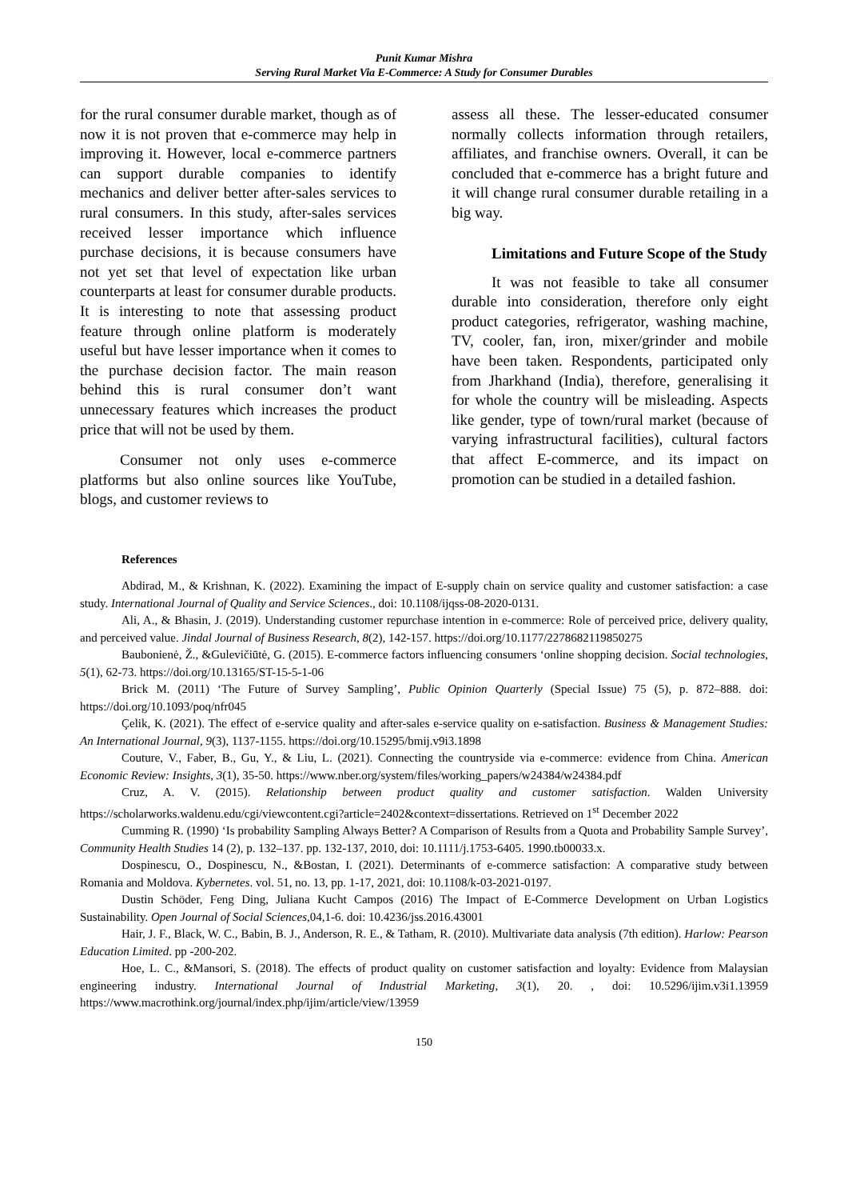Punit Kumar Mishra
Serving Rural Market Via E-Commerce: A Study for Consumer Durables
for the rural consumer durable market, though as of now it is not proven that e-commerce may help in improving it. However, local e-commerce partners can support durable companies to identify mechanics and deliver better after-sales services to rural consumers. In this study, after-sales services received lesser importance which influence purchase decisions, it is because consumers have not yet set that level of expectation like urban counterparts at least for consumer durable products. It is interesting to note that assessing product feature through online platform is moderately useful but have lesser importance when it comes to the purchase decision factor. The main reason behind this is rural consumer don’t want unnecessary features which increases the product price that will not be used by them.
Consumer not only uses e-commerce platforms but also online sources like YouTube, blogs, and customer reviews to
assess all these. The lesser-educated consumer normally collects information through retailers, affiliates, and franchise owners. Overall, it can be concluded that e-commerce has a bright future and it will change rural consumer durable retailing in a big way.
Limitations and Future Scope of the Study
It was not feasible to take all consumer durable into consideration, therefore only eight product categories, refrigerator, washing machine, TV, cooler, fan, iron, mixer/grinder and mobile have been taken. Respondents, participated only from Jharkhand (India), therefore, generalising it for whole the country will be misleading. Aspects like gender, type of town/rural market (because of varying infrastructural facilities), cultural factors that affect E-commerce, and its impact on promotion can be studied in a detailed fashion.
References
Abdirad, M., & Krishnan, K. (2022). Examining the impact of E-supply chain on service quality and customer satisfaction: a case study. International Journal of Quality and Service Sciences., doi: 10.1108/ijqss-08-2020-0131.
Ali, A., & Bhasin, J. (2019). Understanding customer repurchase intention in e-commerce: Role of perceived price, delivery quality, and perceived value. Jindal Journal of Business Research, 8(2), 142-157. https://doi.org/10.1177/2278682119850275
Baubonienė, Ž., &Gulevičiūtė, G. (2015). E-commerce factors influencing consumers ‘online shopping decision. Social technologies, 5(1), 62-73. https://doi.org/10.13165/ST-15-5-1-06
Brick M. (2011) ‘The Future of Survey Sampling’, Public Opinion Quarterly (Special Issue) 75 (5), p. 872–888. doi: https://doi.org/10.1093/poq/nfr045
Çelik, K. (2021). The effect of e-service quality and after-sales e-service quality on e-satisfaction. Business & Management Studies: An International Journal, 9(3), 1137-1155. https://doi.org/10.15295/bmij.v9i3.1898
Couture, V., Faber, B., Gu, Y., & Liu, L. (2021). Connecting the countryside via e-commerce: evidence from China. American Economic Review: Insights, 3(1), 35-50. https://www.nber.org/system/files/working_papers/w24384/w24384.pdf
Cruz, A. V. (2015). Relationship between product quality and customer satisfaction. Walden University https://scholarworks.waldenu.edu/cgi/viewcontent.cgi?article=2402&context=dissertations. Retrieved on 1<sup>st</sup> December 2022
Cumming R. (1990) ‘Is probability Sampling Always Better? A Comparison of Results from a Quota and Probability Sample Survey’, Community Health Studies 14 (2), p. 132–137. pp. 132-137, 2010, doi: 10.1111/j.1753-6405. 1990.tb00033.x.
Dospinescu, O., Dospinescu, N., &Bostan, I. (2021). Determinants of e-commerce satisfaction: A comparative study between Romania and Moldova. Kybernetes. vol. 51, no. 13, pp. 1-17, 2021, doi: 10.1108/k-03-2021-0197.
Dustin Schöder, Feng Ding, Juliana Kucht Campos (2016) The Impact of E-Commerce Development on Urban Logistics Sustainability. Open Journal of Social Sciences,04,1-6. doi: 10.4236/jss.2016.43001
Hair, J. F., Black, W. C., Babin, B. J., Anderson, R. E., & Tatham, R. (2010). Multivariate data analysis (7th edition). Harlow: Pearson Education Limited. pp -200-202.
Hoe, L. C., &Mansori, S. (2018). The effects of product quality on customer satisfaction and loyalty: Evidence from Malaysian engineering industry. International Journal of Industrial Marketing, 3(1), 20. , doi: 10.5296/ijim.v3i1.13959 https://www.macrothink.org/journal/index.php/ijim/article/view/13959
150